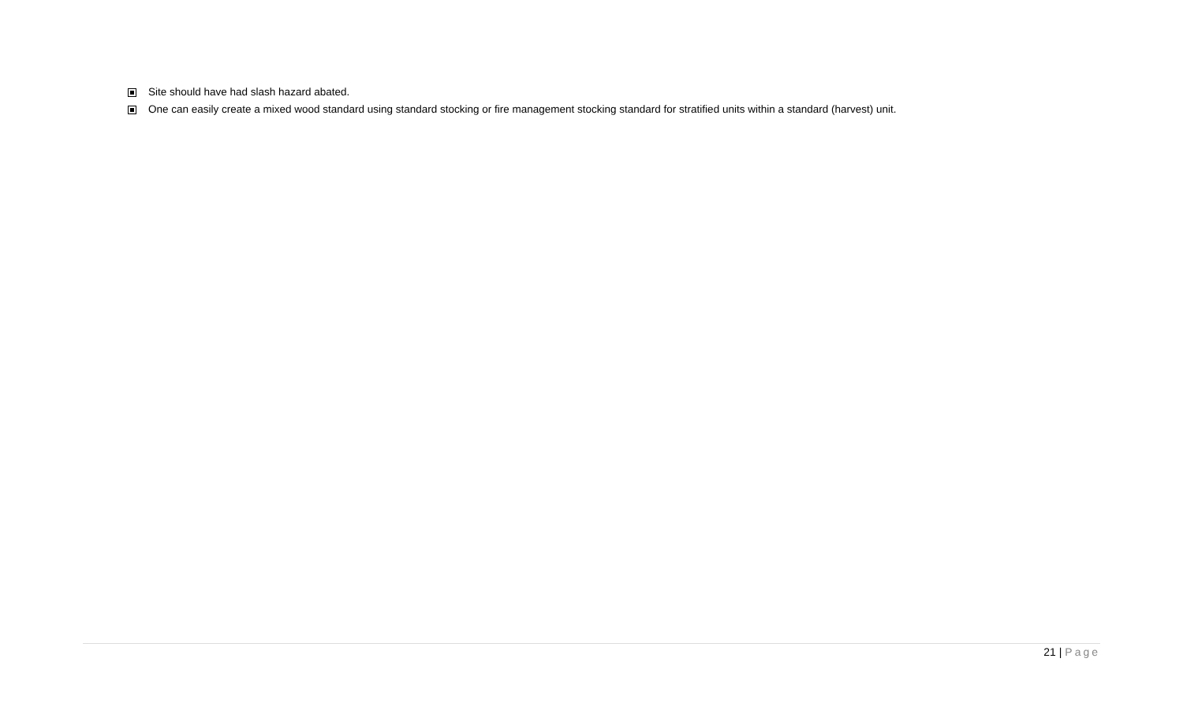Site should have had slash hazard abated.
One can easily create a mixed wood standard using standard stocking or fire management stocking standard for stratified units within a standard (harvest) unit.
21 | Page